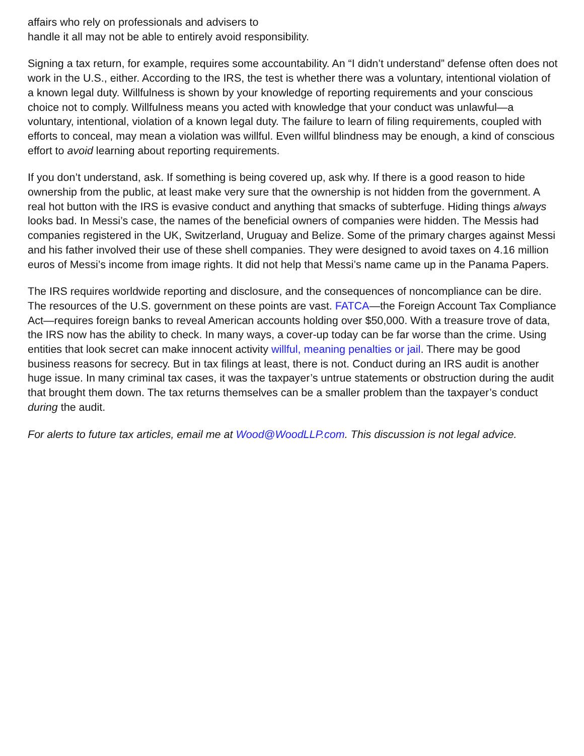affairs who rely on professionals and advisers to
handle it all may not be able to entirely avoid responsibility.
Signing a tax return, for example, requires some accountability. An “I didn’t understand” defense often does not work in the U.S., either. According to the IRS, the test is whether there was a voluntary, intentional violation of a known legal duty. Willfulness is shown by your knowledge of reporting requirements and your conscious choice not to comply. Willfulness means you acted with knowledge that your conduct was unlawful—a voluntary, intentional, violation of a known legal duty. The failure to learn of filing requirements, coupled with efforts to conceal, may mean a violation was willful. Even willful blindness may be enough, a kind of conscious effort to avoid learning about reporting requirements.
If you don’t understand, ask. If something is being covered up, ask why. If there is a good reason to hide ownership from the public, at least make very sure that the ownership is not hidden from the government. A real hot button with the IRS is evasive conduct and anything that smacks of subterfuge. Hiding things always looks bad. In Messi’s case, the names of the beneficial owners of companies were hidden. The Messis had companies registered in the UK, Switzerland, Uruguay and Belize. Some of the primary charges against Messi and his father involved their use of these shell companies. They were designed to avoid taxes on 4.16 million euros of Messi’s income from image rights. It did not help that Messi’s name came up in the Panama Papers.
The IRS requires worldwide reporting and disclosure, and the consequences of noncompliance can be dire. The resources of the U.S. government on these points are vast. FATCA—the Foreign Account Tax Compliance Act—requires foreign banks to reveal American accounts holding over $50,000. With a treasure trove of data, the IRS now has the ability to check. In many ways, a cover-up today can be far worse than the crime. Using entities that look secret can make innocent activity willful, meaning penalties or jail. There may be good business reasons for secrecy. But in tax filings at least, there is not. Conduct during an IRS audit is another huge issue. In many criminal tax cases, it was the taxpayer’s untrue statements or obstruction during the audit that brought them down. The tax returns themselves can be a smaller problem than the taxpayer’s conduct during the audit.
For alerts to future tax articles, email me at Wood@WoodLLP.com. This discussion is not legal advice.